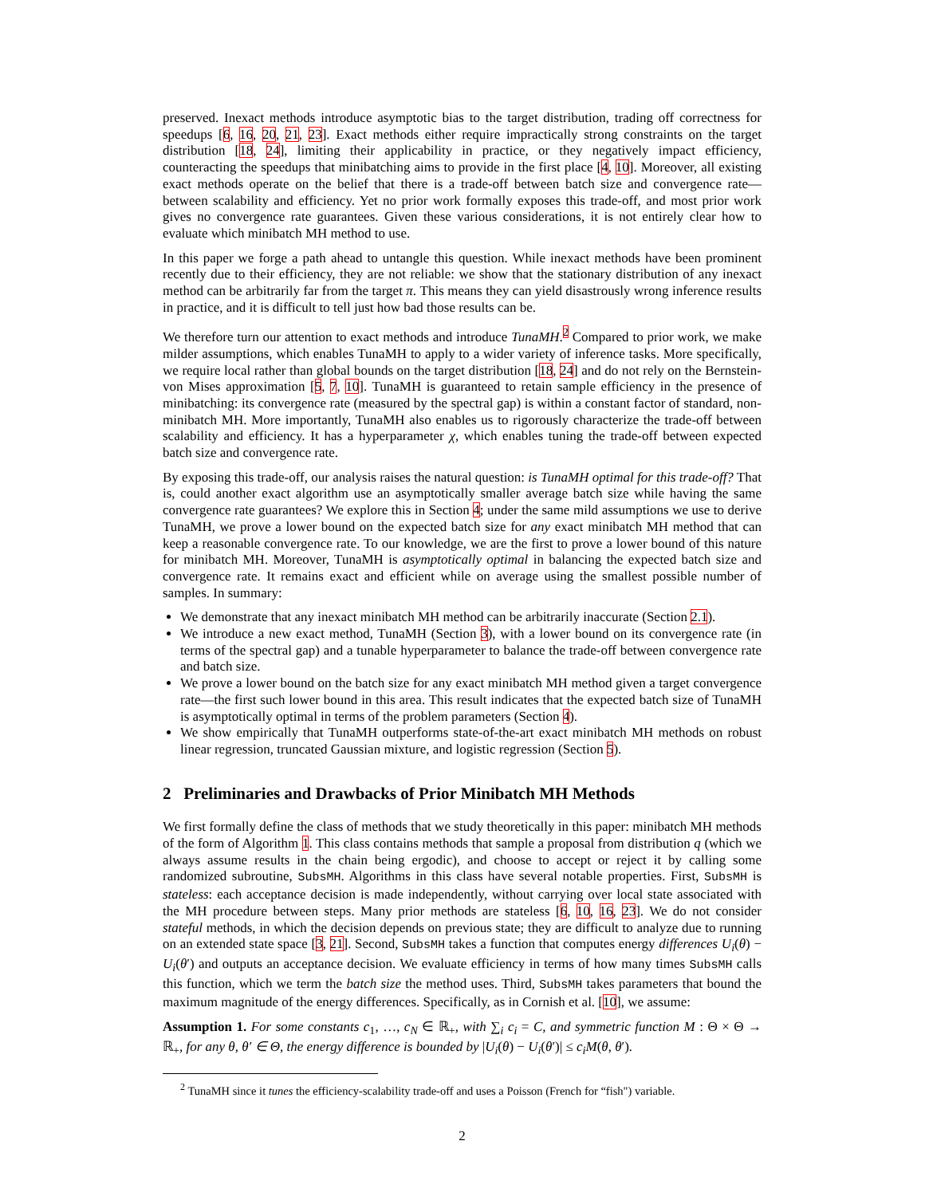preserved. Inexact methods introduce asymptotic bias to the target distribution, trading off correctness for speedups [6, 16, 20, 21, 23]. Exact methods either require impractically strong constraints on the target distribution [18, 24], limiting their applicability in practice, or they negatively impact efficiency, counteracting the speedups that minibatching aims to provide in the first place [4, 10]. Moreover, all existing exact methods operate on the belief that there is a trade-off between batch size and convergence rate—between scalability and efficiency. Yet no prior work formally exposes this trade-off, and most prior work gives no convergence rate guarantees. Given these various considerations, it is not entirely clear how to evaluate which minibatch MH method to use.
In this paper we forge a path ahead to untangle this question. While inexact methods have been prominent recently due to their efficiency, they are not reliable: we show that the stationary distribution of any inexact method can be arbitrarily far from the target π. This means they can yield disastrously wrong inference results in practice, and it is difficult to tell just how bad those results can be.
We therefore turn our attention to exact methods and introduce TunaMH.<sup>2</sup> Compared to prior work, we make milder assumptions, which enables TunaMH to apply to a wider variety of inference tasks. More specifically, we require local rather than global bounds on the target distribution [18, 24] and do not rely on the Bernstein-von Mises approximation [5, 7, 10]. TunaMH is guaranteed to retain sample efficiency in the presence of minibatching: its convergence rate (measured by the spectral gap) is within a constant factor of standard, non-minibatch MH. More importantly, TunaMH also enables us to rigorously characterize the trade-off between scalability and efficiency. It has a hyperparameter χ, which enables tuning the trade-off between expected batch size and convergence rate.
By exposing this trade-off, our analysis raises the natural question: is TunaMH optimal for this trade-off? That is, could another exact algorithm use an asymptotically smaller average batch size while having the same convergence rate guarantees? We explore this in Section 4; under the same mild assumptions we use to derive TunaMH, we prove a lower bound on the expected batch size for any exact minibatch MH method that can keep a reasonable convergence rate. To our knowledge, we are the first to prove a lower bound of this nature for minibatch MH. Moreover, TunaMH is asymptotically optimal in balancing the expected batch size and convergence rate. It remains exact and efficient while on average using the smallest possible number of samples. In summary:
We demonstrate that any inexact minibatch MH method can be arbitrarily inaccurate (Section 2.1).
We introduce a new exact method, TunaMH (Section 3), with a lower bound on its convergence rate (in terms of the spectral gap) and a tunable hyperparameter to balance the trade-off between convergence rate and batch size.
We prove a lower bound on the batch size for any exact minibatch MH method given a target convergence rate—the first such lower bound in this area. This result indicates that the expected batch size of TunaMH is asymptotically optimal in terms of the problem parameters (Section 4).
We show empirically that TunaMH outperforms state-of-the-art exact minibatch MH methods on robust linear regression, truncated Gaussian mixture, and logistic regression (Section 5).
2 Preliminaries and Drawbacks of Prior Minibatch MH Methods
We first formally define the class of methods that we study theoretically in this paper: minibatch MH methods of the form of Algorithm 1. This class contains methods that sample a proposal from distribution q (which we always assume results in the chain being ergodic), and choose to accept or reject it by calling some randomized subroutine, SubsMH. Algorithms in this class have several notable properties. First, SubsMH is stateless: each acceptance decision is made independently, without carrying over local state associated with the MH procedure between steps. Many prior methods are stateless [6, 10, 16, 23]. We do not consider stateful methods, in which the decision depends on previous state; they are difficult to analyze due to running on an extended state space [3, 21]. Second, SubsMH takes a function that computes energy differences U<sub>i</sub>(θ) − U<sub>i</sub>(θ′) and outputs an acceptance decision. We evaluate efficiency in terms of how many times SubsMH calls this function, which we term the batch size the method uses. Third, SubsMH takes parameters that bound the maximum magnitude of the energy differences. Specifically, as in Cornish et al. [10], we assume:
Assumption 1. For some constants c<sub>1</sub>, …, c<sub>N</sub> ∈ ℝ<sub>+</sub>, with ∑<sub>i</sub> c<sub>i</sub> = C, and symmetric function M : Θ × Θ → ℝ<sub>+</sub>, for any θ, θ′ ∈ Θ, the energy difference is bounded by |U<sub>i</sub>(θ) − U<sub>i</sub>(θ′)| ≤ c<sub>i</sub>M(θ, θ′).
<sup>2</sup> TunaMH since it tunes the efficiency-scalability trade-off and uses a Poisson (French for “fish") variable.
2